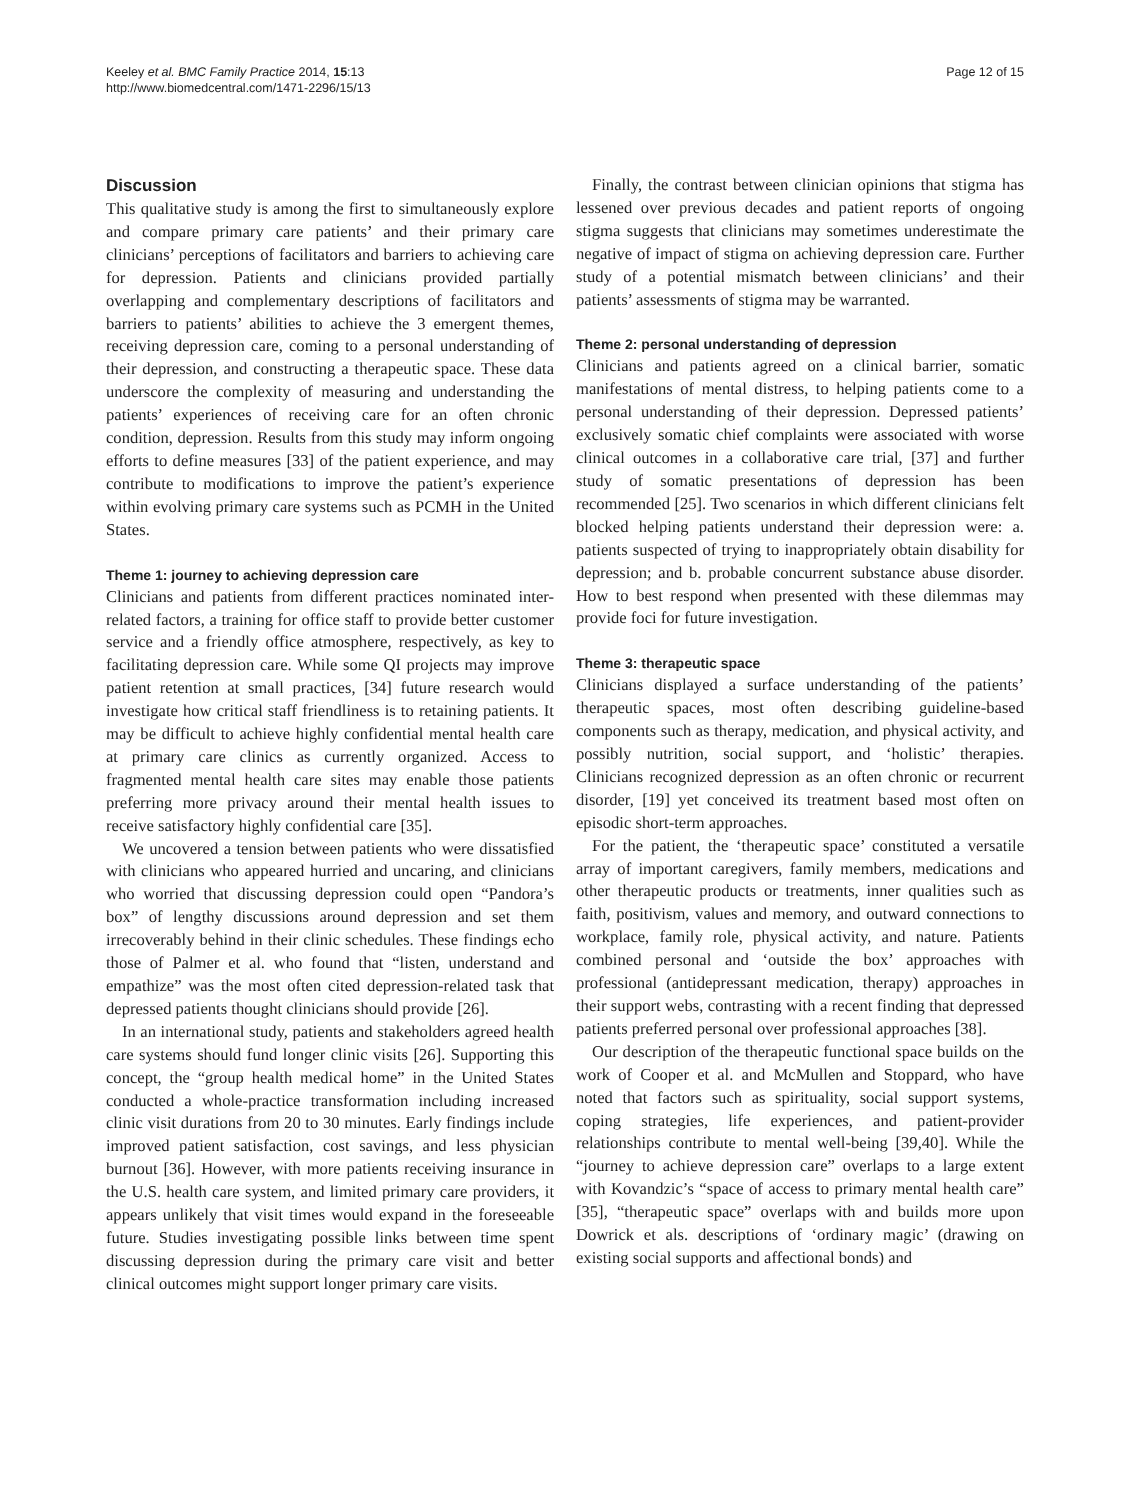Keeley et al. BMC Family Practice 2014, 15:13
http://www.biomedcentral.com/1471-2296/15/13
Page 12 of 15
Discussion
This qualitative study is among the first to simultaneously explore and compare primary care patients’ and their primary care clinicians’ perceptions of facilitators and barriers to achieving care for depression. Patients and clinicians provided partially overlapping and complementary descriptions of facilitators and barriers to patients’ abilities to achieve the 3 emergent themes, receiving depression care, coming to a personal understanding of their depression, and constructing a therapeutic space. These data underscore the complexity of measuring and understanding the patients’ experiences of receiving care for an often chronic condition, depression. Results from this study may inform ongoing efforts to define measures [33] of the patient experience, and may contribute to modifications to improve the patient’s experience within evolving primary care systems such as PCMH in the United States.
Theme 1: journey to achieving depression care
Clinicians and patients from different practices nominated inter-related factors, a training for office staff to provide better customer service and a friendly office atmosphere, respectively, as key to facilitating depression care. While some QI projects may improve patient retention at small practices, [34] future research would investigate how critical staff friendliness is to retaining patients. It may be difficult to achieve highly confidential mental health care at primary care clinics as currently organized. Access to fragmented mental health care sites may enable those patients preferring more privacy around their mental health issues to receive satisfactory highly confidential care [35].
We uncovered a tension between patients who were dissatisfied with clinicians who appeared hurried and uncaring, and clinicians who worried that discussing depression could open “Pandora’s box” of lengthy discussions around depression and set them irrecoverably behind in their clinic schedules. These findings echo those of Palmer et al. who found that “listen, understand and empathize” was the most often cited depression-related task that depressed patients thought clinicians should provide [26].
In an international study, patients and stakeholders agreed health care systems should fund longer clinic visits [26]. Supporting this concept, the “group health medical home” in the United States conducted a whole-practice transformation including increased clinic visit durations from 20 to 30 minutes. Early findings include improved patient satisfaction, cost savings, and less physician burnout [36]. However, with more patients receiving insurance in the U.S. health care system, and limited primary care providers, it appears unlikely that visit times would expand in the foreseeable future. Studies investigating possible links between time spent discussing depression during the primary care visit and better clinical outcomes might support longer primary care visits.
Finally, the contrast between clinician opinions that stigma has lessened over previous decades and patient reports of ongoing stigma suggests that clinicians may sometimes underestimate the negative of impact of stigma on achieving depression care. Further study of a potential mismatch between clinicians’ and their patients’ assessments of stigma may be warranted.
Theme 2: personal understanding of depression
Clinicians and patients agreed on a clinical barrier, somatic manifestations of mental distress, to helping patients come to a personal understanding of their depression. Depressed patients’ exclusively somatic chief complaints were associated with worse clinical outcomes in a collaborative care trial, [37] and further study of somatic presentations of depression has been recommended [25]. Two scenarios in which different clinicians felt blocked helping patients understand their depression were: a. patients suspected of trying to inappropriately obtain disability for depression; and b. probable concurrent substance abuse disorder. How to best respond when presented with these dilemmas may provide foci for future investigation.
Theme 3: therapeutic space
Clinicians displayed a surface understanding of the patients’ therapeutic spaces, most often describing guideline-based components such as therapy, medication, and physical activity, and possibly nutrition, social support, and ‘holistic’ therapies. Clinicians recognized depression as an often chronic or recurrent disorder, [19] yet conceived its treatment based most often on episodic short-term approaches.
For the patient, the ‘therapeutic space’ constituted a versatile array of important caregivers, family members, medications and other therapeutic products or treatments, inner qualities such as faith, positivism, values and memory, and outward connections to workplace, family role, physical activity, and nature. Patients combined personal and ‘outside the box’ approaches with professional (antidepressant medication, therapy) approaches in their support webs, contrasting with a recent finding that depressed patients preferred personal over professional approaches [38].
Our description of the therapeutic functional space builds on the work of Cooper et al. and McMullen and Stoppard, who have noted that factors such as spirituality, social support systems, coping strategies, life experiences, and patient-provider relationships contribute to mental well-being [39,40]. While the “journey to achieve depression care” overlaps to a large extent with Kovandzic’s “space of access to primary mental health care” [35], “therapeutic space” overlaps with and builds more upon Dowrick et als. descriptions of ‘ordinary magic’ (drawing on existing social supports and affectional bonds) and